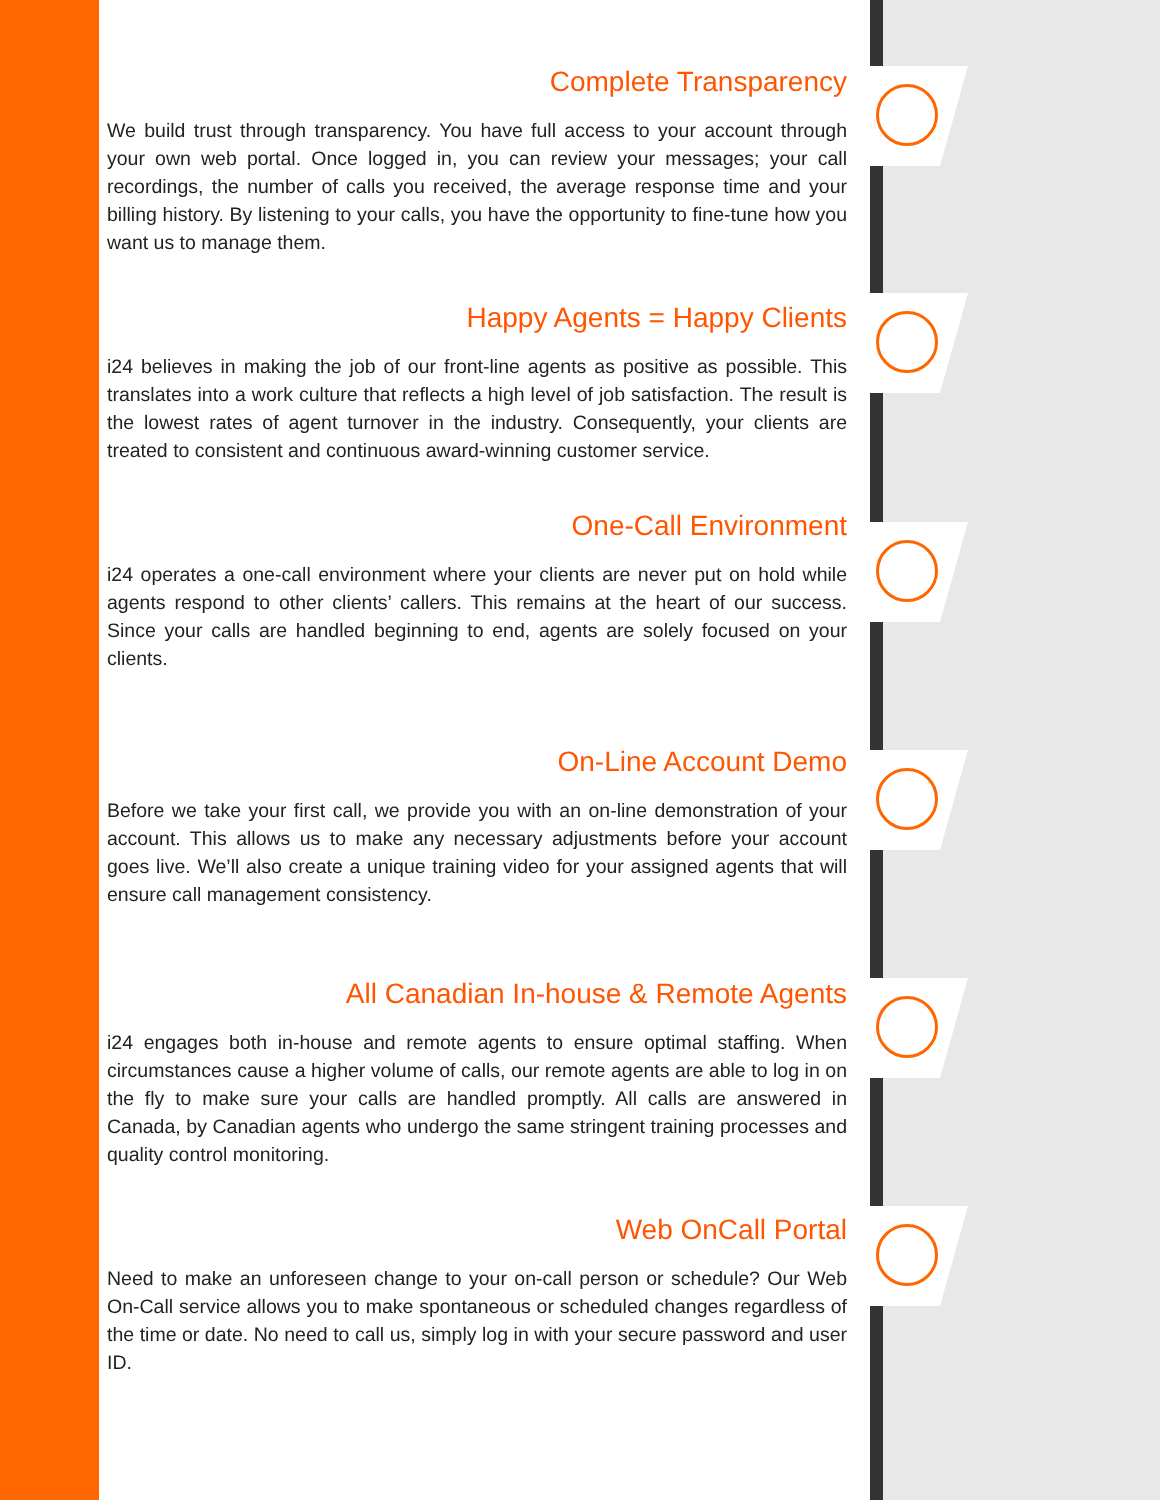Complete Transparency
We build trust through transparency. You have full access to your account through your own web portal. Once logged in, you can review your messages; your call recordings, the number of calls you received, the average response time and your billing history. By listening to your calls, you have the opportunity to fine-tune how you want us to manage them.
Happy Agents = Happy Clients
i24 believes in making the job of our front-line agents as positive as possible. This translates into a work culture that reflects a high level of job satisfaction. The result is the lowest rates of agent turnover in the industry. Consequently, your clients are treated to consistent and continuous award-winning customer service.
One-Call Environment
i24 operates a one-call environment where your clients are never put on hold while agents respond to other clients’ callers. This remains at the heart of our success. Since your calls are handled beginning to end, agents are solely focused on your clients.
On-Line Account Demo
Before we take your first call, we provide you with an on-line demonstration of your account. This allows us to make any necessary adjustments before your account goes live. We’ll also create a unique training video for your assigned agents that will ensure call management consistency.
All Canadian In-house & Remote Agents
i24 engages both in-house and remote agents to ensure optimal staffing. When circumstances cause a higher volume of calls, our remote agents are able to log in on the fly to make sure your calls are handled promptly. All calls are answered in Canada, by Canadian agents who undergo the same stringent training processes and quality control monitoring.
Web OnCall Portal
Need to make an unforeseen change to your on-call person or schedule? Our Web On-Call service allows you to make spontaneous or scheduled changes regardless of the time or date. No need to call us, simply log in with your secure password and user ID.